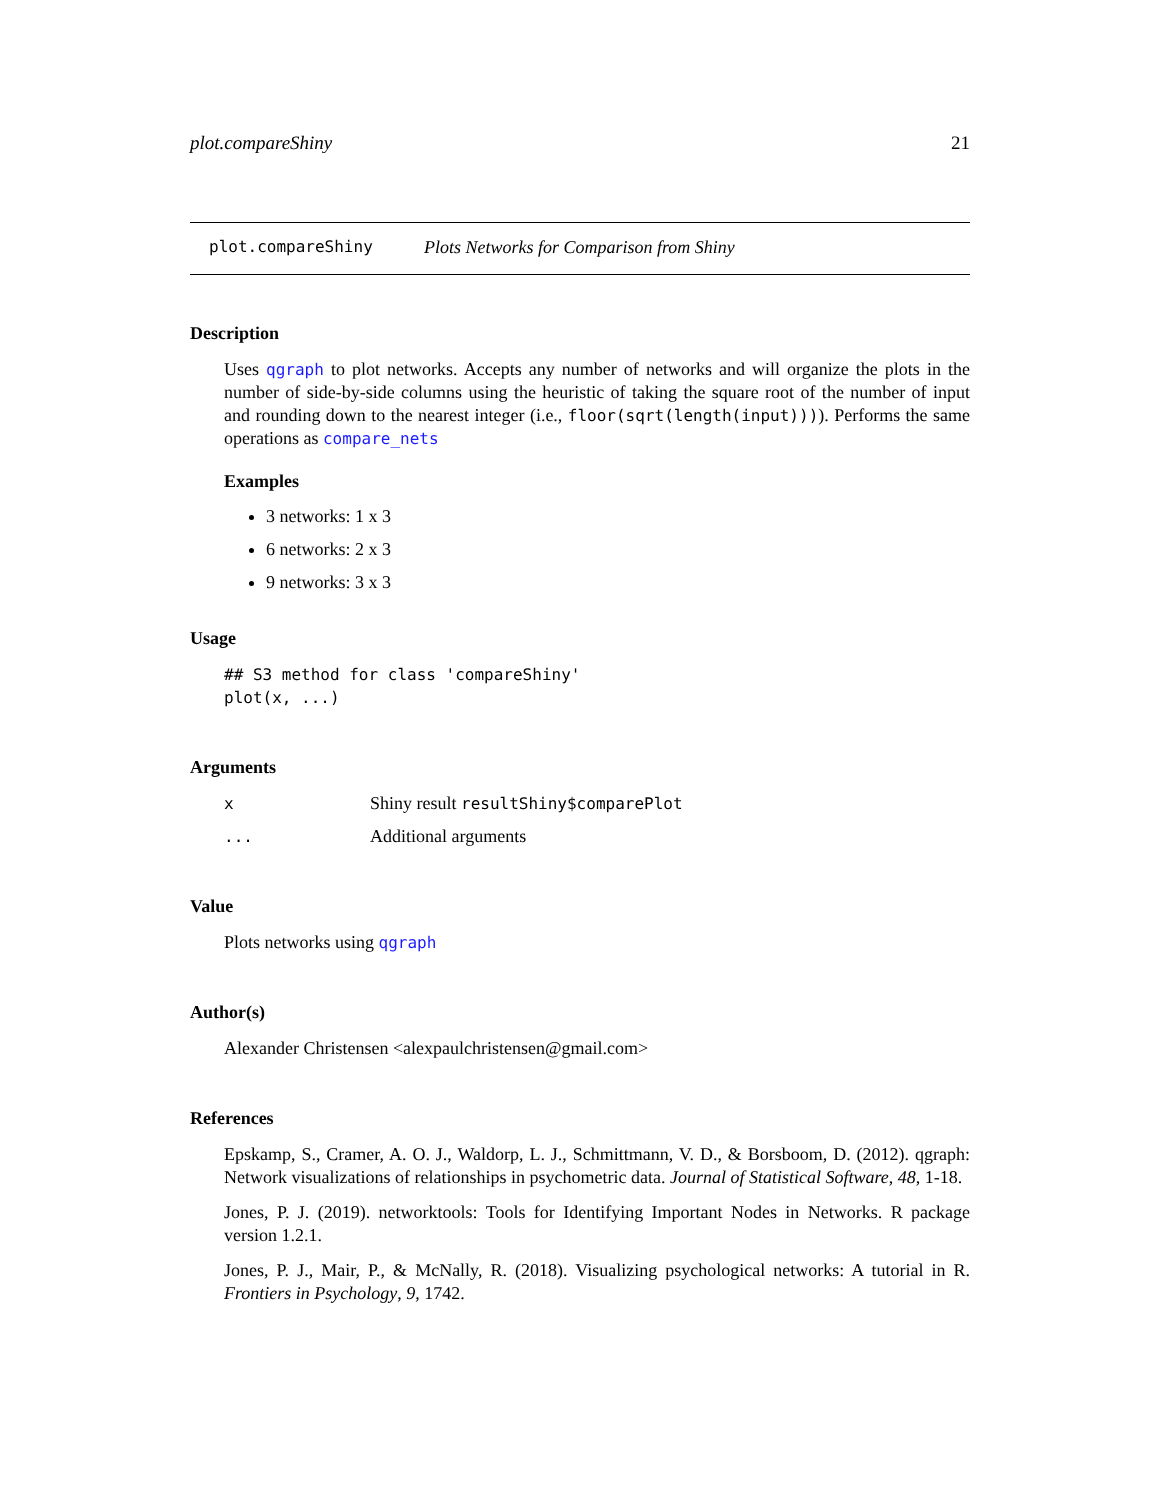plot.compareShiny 21
plot.compareShiny Plots Networks for Comparison from Shiny
Description
Uses qgraph to plot networks. Accepts any number of networks and will organize the plots in the number of side-by-side columns using the heuristic of taking the square root of the number of input and rounding down to the nearest integer (i.e., floor(sqrt(length(input)))). Performs the same operations as compare_nets
Examples
3 networks: 1 x 3
6 networks: 2 x 3
9 networks: 3 x 3
Usage
## S3 method for class 'compareShiny'
plot(x, ...)
Arguments
x Shiny result resultShiny$comparePlot
... Additional arguments
Value
Plots networks using qgraph
Author(s)
Alexander Christensen <alexpaulchristensen@gmail.com>
References
Epskamp, S., Cramer, A. O. J., Waldorp, L. J., Schmittmann, V. D., & Borsboom, D. (2012). qgraph: Network visualizations of relationships in psychometric data. Journal of Statistical Software, 48, 1-18.
Jones, P. J. (2019). networktools: Tools for Identifying Important Nodes in Networks. R package version 1.2.1.
Jones, P. J., Mair, P., & McNally, R. (2018). Visualizing psychological networks: A tutorial in R. Frontiers in Psychology, 9, 1742.